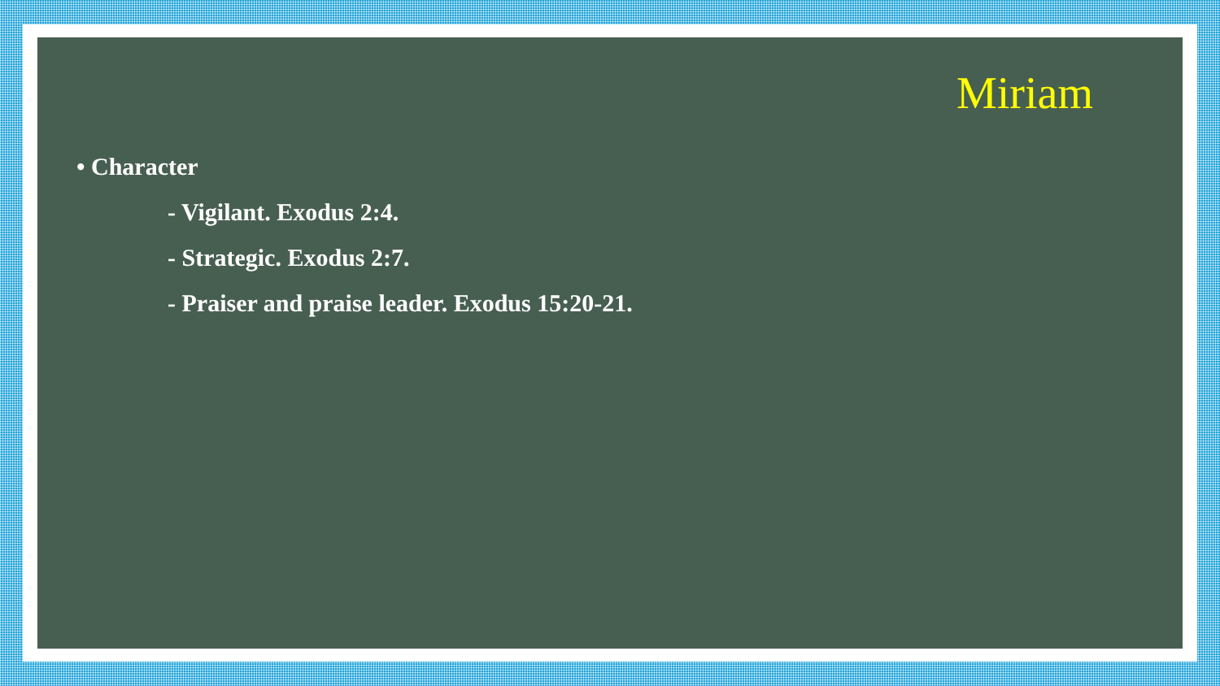Miriam
• Character
- Vigilant. Exodus 2:4.
- Strategic. Exodus 2:7.
- Praiser and praise leader. Exodus 15:20-21.